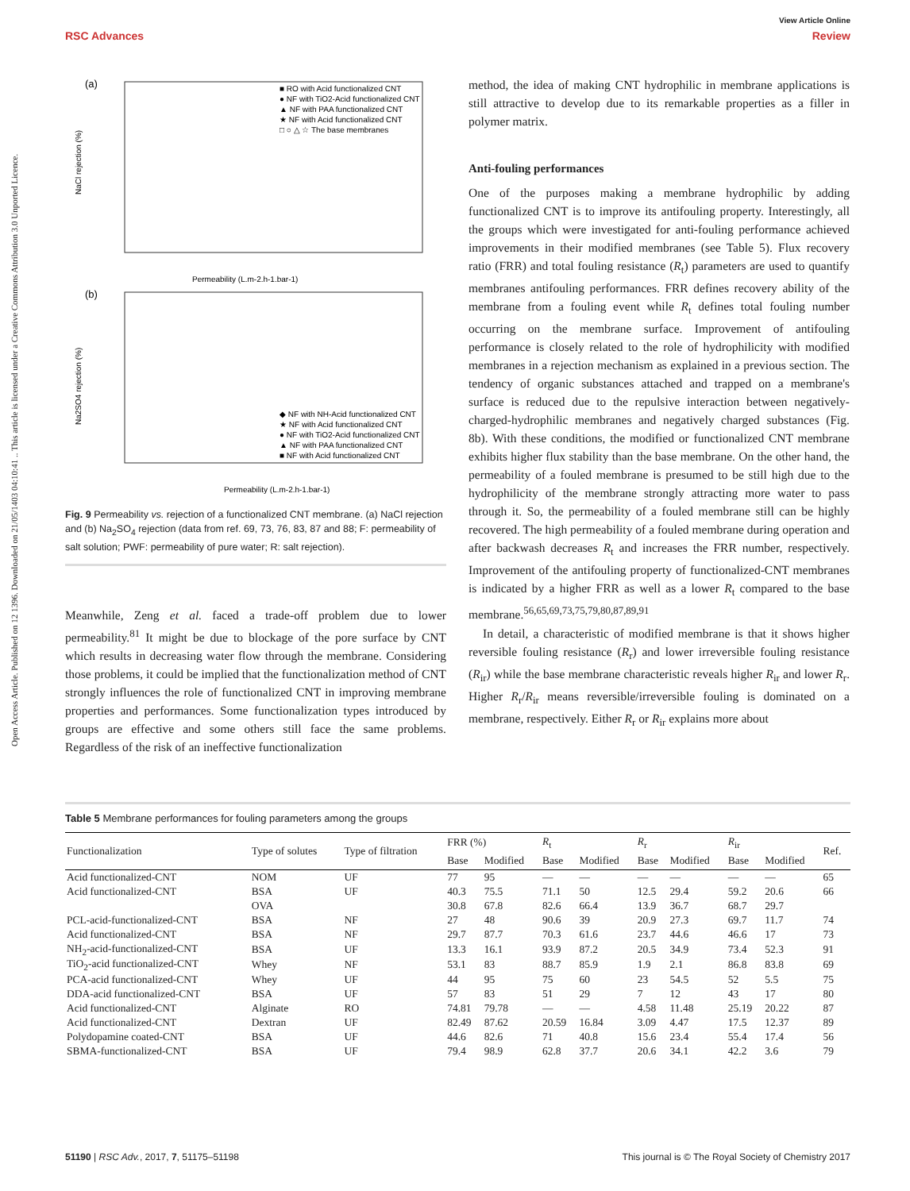View Article Online
RSC Advances Review
Open Access Article. Published on 12 1396. Downloaded on 21/05/1403 04:10:41 .. This article is licensed under a Creative Commons Attribution 3.0 Unported Licence.
(a)
NaCl rejection (%)
Permeability (L.m-2.h-1.bar-1)
■ RO with Acid functionalized CNT
● NF with TiO2-Acid functionalized CNT
▲ NF with PAA functionalized CNT
★ NF with Acid functionalized CNT
□ ○ △ ☆ The base membranes
(b)
Na2SO4 rejection (%)
Permeability (L.m-2.h-1.bar-1)
◆ NF with NH-Acid functionalized CNT
★ NF with Acid functionalized CNT
● NF with TiO2-Acid functionalized CNT
▲ NF with PAA functionalized CNT
■ NF with Acid functionalized CNT
Fig. 9 Permeability vs. rejection of a functionalized CNT membrane. (a) NaCl rejection and (b) Na<sub>2</sub>SO<sub>4</sub> rejection (data from ref. 69, 73, 76, 83, 87 and 88; F: permeability of salt solution; PWF: permeability of pure water; R: salt rejection).
Meanwhile, Zeng et al. faced a trade-off problem due to lower permeability.<sup>81</sup> It might be due to blockage of the pore surface by CNT which results in decreasing water flow through the membrane. Considering those problems, it could be implied that the functionalization method of CNT strongly influences the role of functionalized CNT in improving membrane properties and performances. Some functionalization types introduced by groups are effective and some others still face the same problems. Regardless of the risk of an ineffective functionalization
method, the idea of making CNT hydrophilic in membrane applications is still attractive to develop due to its remarkable properties as a filler in polymer matrix.
Anti-fouling performances
One of the purposes making a membrane hydrophilic by adding functionalized CNT is to improve its antifouling property. Interestingly, all the groups which were investigated for anti-fouling performance achieved improvements in their modified membranes (see Table 5). Flux recovery ratio (FRR) and total fouling resistance (R<sub>t</sub>) parameters are used to quantify membranes antifouling performances. FRR defines recovery ability of the membrane from a fouling event while R<sub>t</sub> defines total fouling number occurring on the membrane surface. Improvement of antifouling performance is closely related to the role of hydrophilicity with modified membranes in a rejection mechanism as explained in a previous section. The tendency of organic substances attached and trapped on a membrane's surface is reduced due to the repulsive interaction between negatively-charged-hydrophilic membranes and negatively charged substances (Fig. 8b). With these conditions, the modified or functionalized CNT membrane exhibits higher flux stability than the base membrane. On the other hand, the permeability of a fouled membrane is presumed to be still high due to the hydrophilicity of the membrane strongly attracting more water to pass through it. So, the permeability of a fouled membrane still can be highly recovered. The high permeability of a fouled membrane during operation and after backwash decreases R<sub>t</sub> and increases the FRR number, respectively. Improvement of the antifouling property of functionalized-CNT membranes is indicated by a higher FRR as well as a lower R<sub>t</sub> compared to the base membrane.<sup>56,65,69,73,75,79,80,87,89,91</sup>
In detail, a characteristic of modified membrane is that it shows higher reversible fouling resistance (R<sub>r</sub>) and lower irreversible fouling resistance (R<sub>ir</sub>) while the base membrane characteristic reveals higher R<sub>ir</sub> and lower R<sub>r</sub>. Higher R<sub>r</sub>/R<sub>ir</sub> means reversible/irreversible fouling is dominated on a membrane, respectively. Either R<sub>r</sub> or R<sub>ir</sub> explains more about
Table 5 Membrane performances for fouling parameters among the groups
| Functionalization | Type of solutes | Type of filtration | FRR (%) | | R<sub>t</sub> | | R<sub>r</sub> | | R<sub>ir</sub> | | Ref. |
| --- | --- | --- | --- | --- | --- | --- | --- | --- | --- | --- | --- |
| | | | Base | Modified | Base | Modified | Base | Modified | Base | Modified | |
| Acid functionalized-CNT | NOM | UF | 77 | 95 | — | — | — | — | — | — | 65 |
| Acid functionalized-CNT | BSA | UF | 40.3 | 75.5 | 71.1 | 50 | 12.5 | 29.4 | 59.2 | 20.6 | 66 |
| | OVA | | 30.8 | 67.8 | 82.6 | 66.4 | 13.9 | 36.7 | 68.7 | 29.7 | |
| PCL-acid-functionalized-CNT | BSA | NF | 27 | 48 | 90.6 | 39 | 20.9 | 27.3 | 69.7 | 11.7 | 74 |
| Acid functionalized-CNT | BSA | NF | 29.7 | 87.7 | 70.3 | 61.6 | 23.7 | 44.6 | 46.6 | 17 | 73 |
| NH<sub>2</sub>-acid-functionalized-CNT | BSA | UF | 13.3 | 16.1 | 93.9 | 87.2 | 20.5 | 34.9 | 73.4 | 52.3 | 91 |
| TiO<sub>2</sub>-acid functionalized-CNT | Whey | NF | 53.1 | 83 | 88.7 | 85.9 | 1.9 | 2.1 | 86.8 | 83.8 | 69 |
| PCA-acid functionalized-CNT | Whey | UF | 44 | 95 | 75 | 60 | 23 | 54.5 | 52 | 5.5 | 75 |
| DDA-acid functionalized-CNT | BSA | UF | 57 | 83 | 51 | 29 | 7 | 12 | 43 | 17 | 80 |
| Acid functionalized-CNT | Alginate | RO | 74.81 | 79.78 | — | — | 4.58 | 11.48 | 25.19 | 20.22 | 87 |
| Acid functionalized-CNT | Dextran | UF | 82.49 | 87.62 | 20.59 | 16.84 | 3.09 | 4.47 | 17.5 | 12.37 | 89 |
| Polydopamine coated-CNT | BSA | UF | 44.6 | 82.6 | 71 | 40.8 | 15.6 | 23.4 | 55.4 | 17.4 | 56 |
| SBMA-functionalized-CNT | BSA | UF | 79.4 | 98.9 | 62.8 | 37.7 | 20.6 | 34.1 | 42.2 | 3.6 | 79 |
51190 | RSC Adv., 2017, 7, 51175–51198 This journal is © The Royal Society of Chemistry 2017